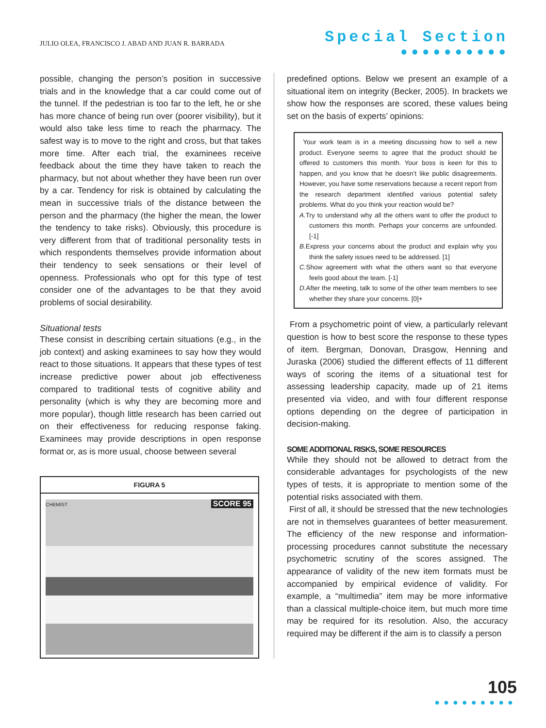JULIO OLEA, FRANCISCO J. ABAD AND JUAN R. BARRADA
Special Section
●●●●●●●●●●
possible, changing the person’s position in successive trials and in the knowledge that a car could come out of the tunnel. If the pedestrian is too far to the left, he or she has more chance of being run over (poorer visibility), but it would also take less time to reach the pharmacy. The safest way is to move to the right and cross, but that takes more time. After each trial, the examinees receive feedback about the time they have taken to reach the pharmacy, but not about whether they have been run over by a car. Tendency for risk is obtained by calculating the mean in successive trials of the distance between the person and the pharmacy (the higher the mean, the lower the tendency to take risks). Obviously, this procedure is very different from that of traditional personality tests in which respondents themselves provide information about their tendency to seek sensations or their level of openness. Professionals who opt for this type of test consider one of the advantages to be that they avoid problems of social desirability.
Situational tests
These consist in describing certain situations (e.g., in the job context) and asking examinees to say how they would react to those situations. It appears that these types of test increase predictive power about job effectiveness compared to traditional tests of cognitive ability and personality (which is why they are becoming more and more popular), though little research has been carried out on their effectiveness for reducing response faking. Examinees may provide descriptions in open response format or, as is more usual, choose between several
FIGURA 5
CHEMIST SCORE 95
predefined options. Below we present an example of a situational item on integrity (Becker, 2005). In brackets we show how the responses are scored, these values being set on the basis of experts’ opinions:
Your work team is in a meeting discussing how to sell a new product. Everyone seems to agree that the product should be offered to customers this month. Your boss is keen for this to happen, and you know that he doesn’t like public disagreements. However, you have some reservations because a recent report from the research department identified various potential safety problems. What do you think your reaction would be?
A. Try to understand why all the others want to offer the product to customers this month. Perhaps your concerns are unfounded. [-1]
B. Express your concerns about the product and explain why you think the safety issues need to be addressed. [1]
C. Show agreement with what the others want so that everyone feels good about the team. [-1]
D. After the meeting, talk to some of the other team members to see whether they share your concerns. [0]+
From a psychometric point of view, a particularly relevant question is how to best score the response to these types of item. Bergman, Donovan, Drasgow, Henning and Juraska (2006) studied the different effects of 11 different ways of scoring the items of a situational test for assessing leadership capacity, made up of 21 items presented via video, and with four different response options depending on the degree of participation in decision-making.
SOME ADDITIONAL RISKS, SOME RESOURCES
While they should not be allowed to detract from the considerable advantages for psychologists of the new types of tests, it is appropriate to mention some of the potential risks associated with them.
First of all, it should be stressed that the new technologies are not in themselves guarantees of better measurement. The efficiency of the new response and information-processing procedures cannot substitute the necessary psychometric scrutiny of the scores assigned. The appearance of validity of the new item formats must be accompanied by empirical evidence of validity. For example, a “multimedia” item may be more informative than a classical multiple-choice item, but much more time may be required for its resolution. Also, the accuracy required may be different if the aim is to classify a person
105
●●●●●●●●●